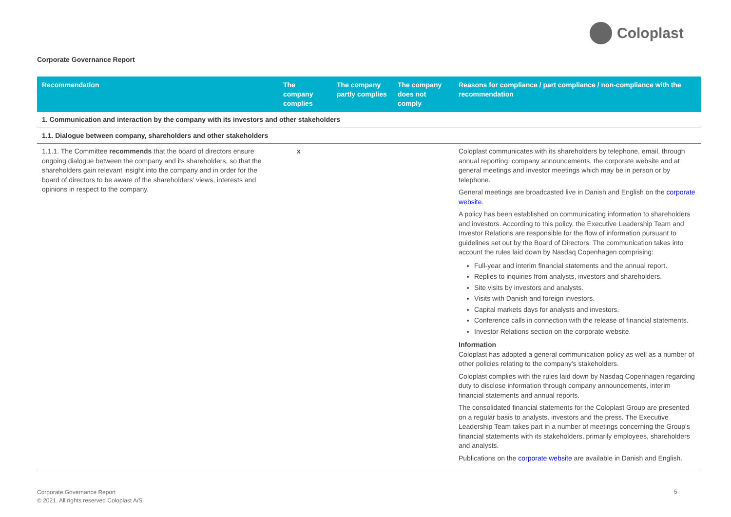Coloplast
Corporate Governance Report
| Recommendation | The company complies | The company partly complies | The company does not comply | Reasons for compliance / part compliance / non-compliance with the recommendation |
| --- | --- | --- | --- | --- |
| 1. Communication and interaction by the company with its investors and other stakeholders | | | | |
| 1.1. Dialogue between company, shareholders and other stakeholders | | | | |
| 1.1.1. The Committee recommends that the board of directors ensure ongoing dialogue between the company and its shareholders, so that the shareholders gain relevant insight into the company and in order for the board of directors to be aware of the shareholders’ views, interests and opinions in respect to the company. | x | | | Coloplast communicates with its shareholders by telephone, email, through annual reporting, company announcements, the corporate website and at general meetings and investor meetings which may be in person or by telephone. General meetings are broadcasted live in Danish and English on the corporate website . A policy has been established on communicating information to shareholders and investors. According to this policy, the Executive Leadership Team and Investor Relations are responsible for the flow of information pursuant to guidelines set out by the Board of Directors. The communication takes into account the rules laid down by Nasdaq Copenhagen comprising: Full-year and interim financial statements and the annual report. Replies to inquiries from analysts, investors and shareholders. Site visits by investors and analysts. Visits with Danish and foreign investors. Capital markets days for analysts and investors. Conference calls in connection with the release of financial statements. Investor Relations section on the corporate website. Information Coloplast has adopted a general communication policy as well as a number of other policies relating to the company's stakeholders. Coloplast complies with the rules laid down by Nasdaq Copenhagen regarding duty to disclose information through company announcements, interim financial statements and annual reports. The consolidated financial statements for the Coloplast Group are presented on a regular basis to analysts, investors and the press. The Executive Leadership Team takes part in a number of meetings concerning the Group's financial statements with its stakeholders, primarily employees, shareholders and analysts. Publications on the corporate website are available in Danish and English. |
Corporate Governance Report
© 2021. All rights reserved Coloplast A/S
5